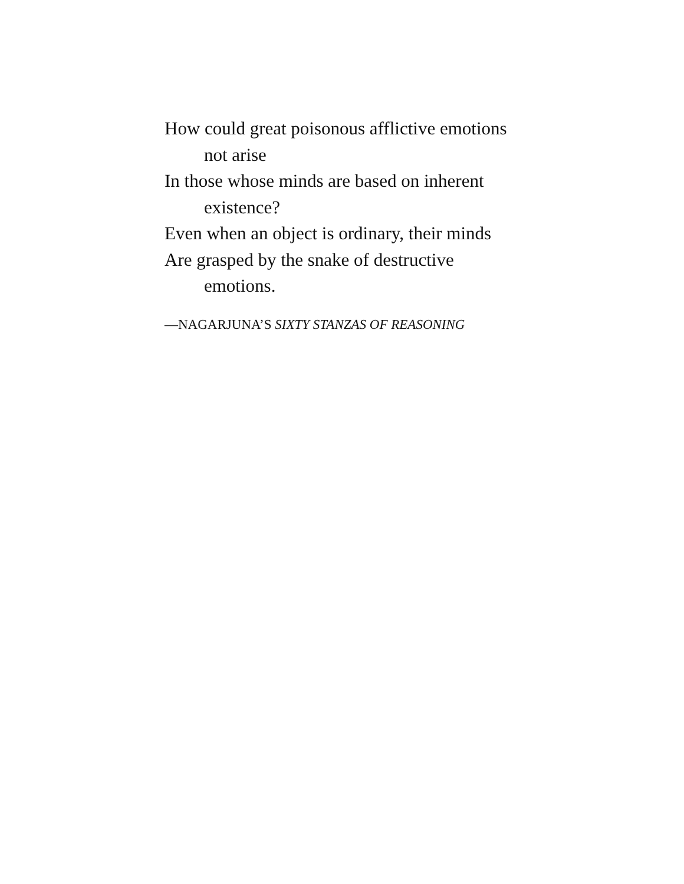How could great poisonous afflictive emotions
not arise
In those whose minds are based on inherent
existence?
Even when an object is ordinary, their minds
Are grasped by the snake of destructive
emotions.
—NAGARJUNA’S SIXTY STANZAS OF REASONING